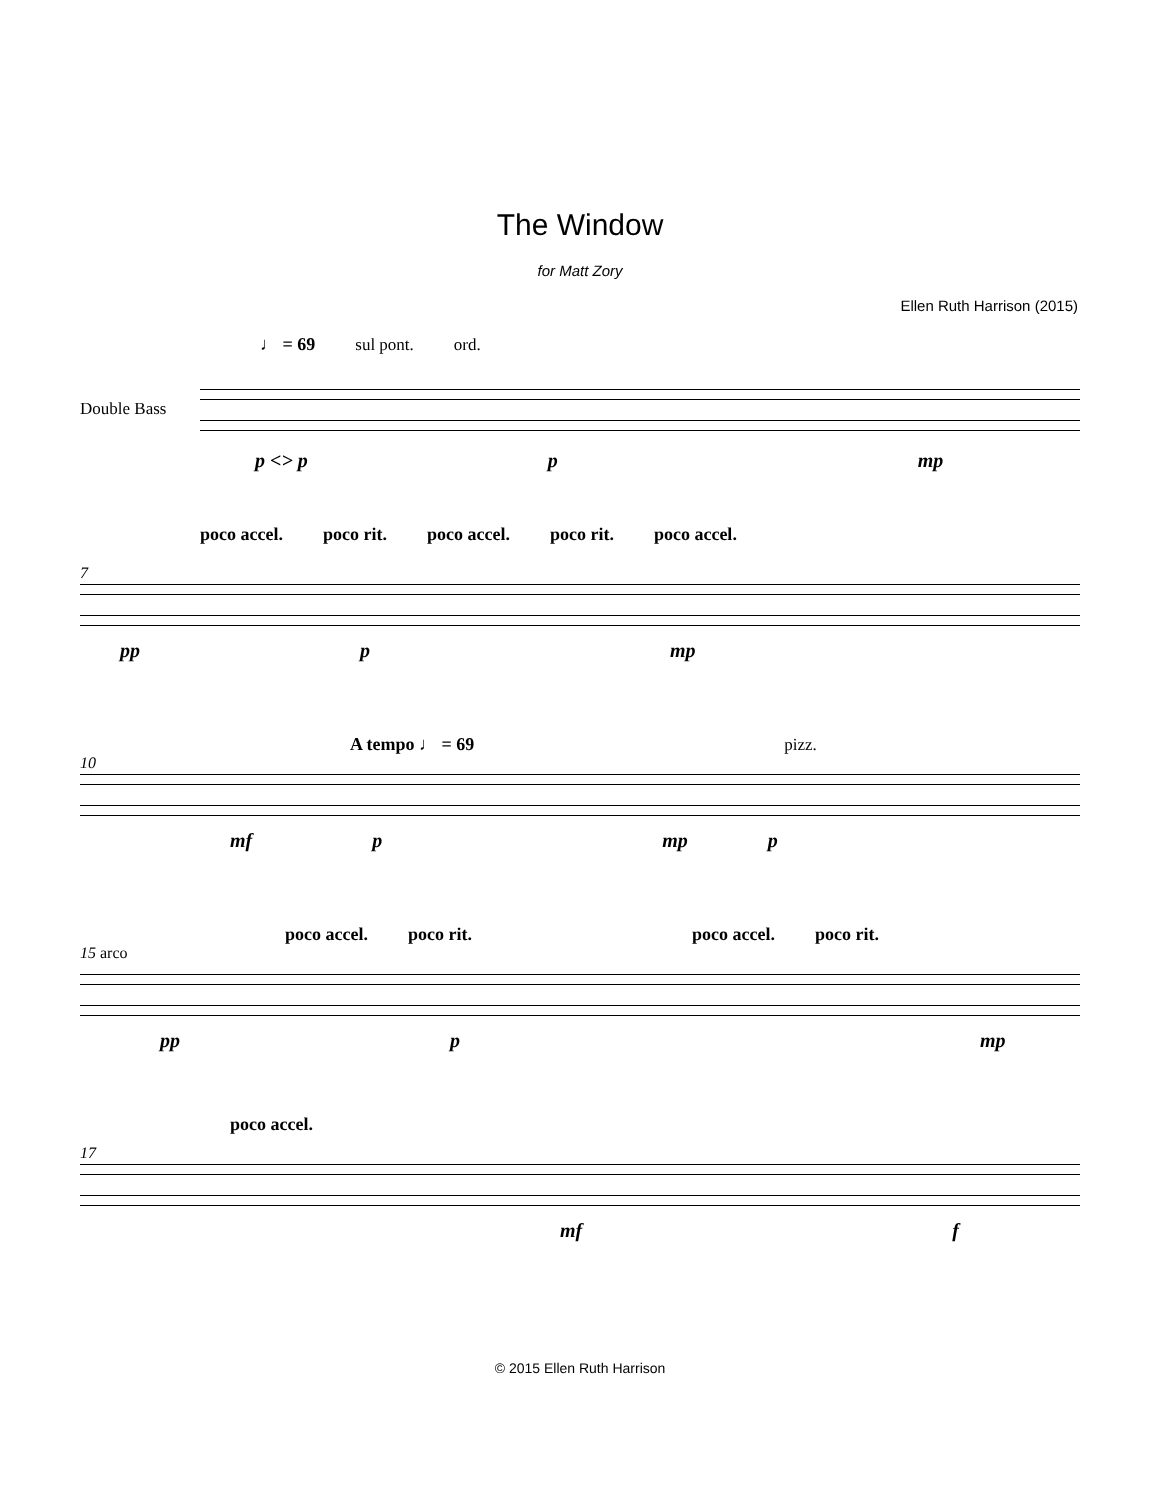The Window
for Matt Zory
Ellen Ruth Harrison (2015)
♩ = 69 sul pont. ord.
Double Bass
p <> p p mp
poco accel. poco rit. poco accel. poco rit. poco accel.
7
pp p mp
A tempo ♩ = 69 pizz.
10
mf p mp p
poco accel. poco rit. poco accel. poco rit.
15 arco
pp p mp
poco accel.
17
mf f
© 2015 Ellen Ruth Harrison